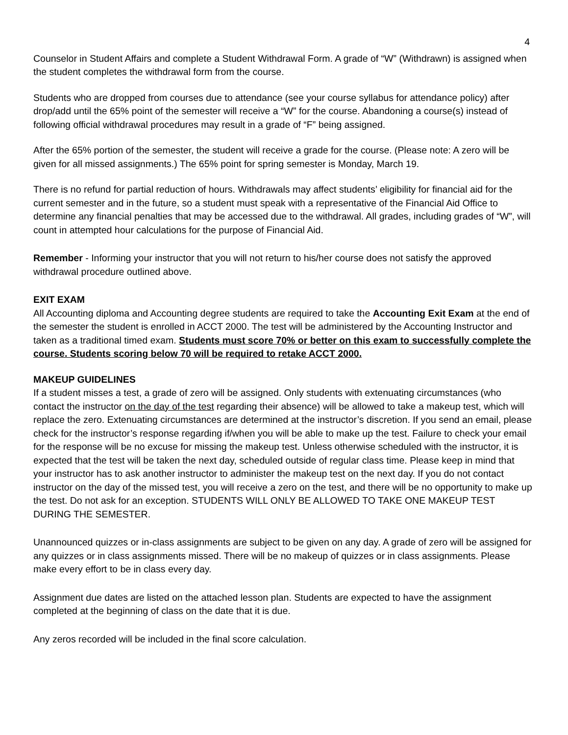4
Counselor in Student Affairs and complete a Student Withdrawal Form. A grade of “W” (Withdrawn) is assigned when the student completes the withdrawal form from the course.
Students who are dropped from courses due to attendance (see your course syllabus for attendance policy) after drop/add until the 65% point of the semester will receive a “W” for the course. Abandoning a course(s) instead of following official withdrawal procedures may result in a grade of “F” being assigned.
After the 65% portion of the semester, the student will receive a grade for the course. (Please note: A zero will be given for all missed assignments.) The 65% point for spring semester is Monday, March 19.
There is no refund for partial reduction of hours. Withdrawals may affect students’ eligibility for financial aid for the current semester and in the future, so a student must speak with a representative of the Financial Aid Office to determine any financial penalties that may be accessed due to the withdrawal. All grades, including grades of “W”, will count in attempted hour calculations for the purpose of Financial Aid.
Remember - Informing your instructor that you will not return to his/her course does not satisfy the approved withdrawal procedure outlined above.
EXIT EXAM
All Accounting diploma and Accounting degree students are required to take the Accounting Exit Exam at the end of the semester the student is enrolled in ACCT 2000. The test will be administered by the Accounting Instructor and taken as a traditional timed exam. Students must score 70% or better on this exam to successfully complete the course. Students scoring below 70 will be required to retake ACCT 2000.
MAKEUP GUIDELINES
If a student misses a test, a grade of zero will be assigned. Only students with extenuating circumstances (who contact the instructor on the day of the test regarding their absence) will be allowed to take a makeup test, which will replace the zero. Extenuating circumstances are determined at the instructor’s discretion. If you send an email, please check for the instructor’s response regarding if/when you will be able to make up the test. Failure to check your email for the response will be no excuse for missing the makeup test. Unless otherwise scheduled with the instructor, it is expected that the test will be taken the next day, scheduled outside of regular class time. Please keep in mind that your instructor has to ask another instructor to administer the makeup test on the next day. If you do not contact instructor on the day of the missed test, you will receive a zero on the test, and there will be no opportunity to make up the test. Do not ask for an exception. STUDENTS WILL ONLY BE ALLOWED TO TAKE ONE MAKEUP TEST DURING THE SEMESTER.
Unannounced quizzes or in-class assignments are subject to be given on any day. A grade of zero will be assigned for any quizzes or in class assignments missed. There will be no makeup of quizzes or in class assignments. Please make every effort to be in class every day.
Assignment due dates are listed on the attached lesson plan. Students are expected to have the assignment completed at the beginning of class on the date that it is due.
Any zeros recorded will be included in the final score calculation.